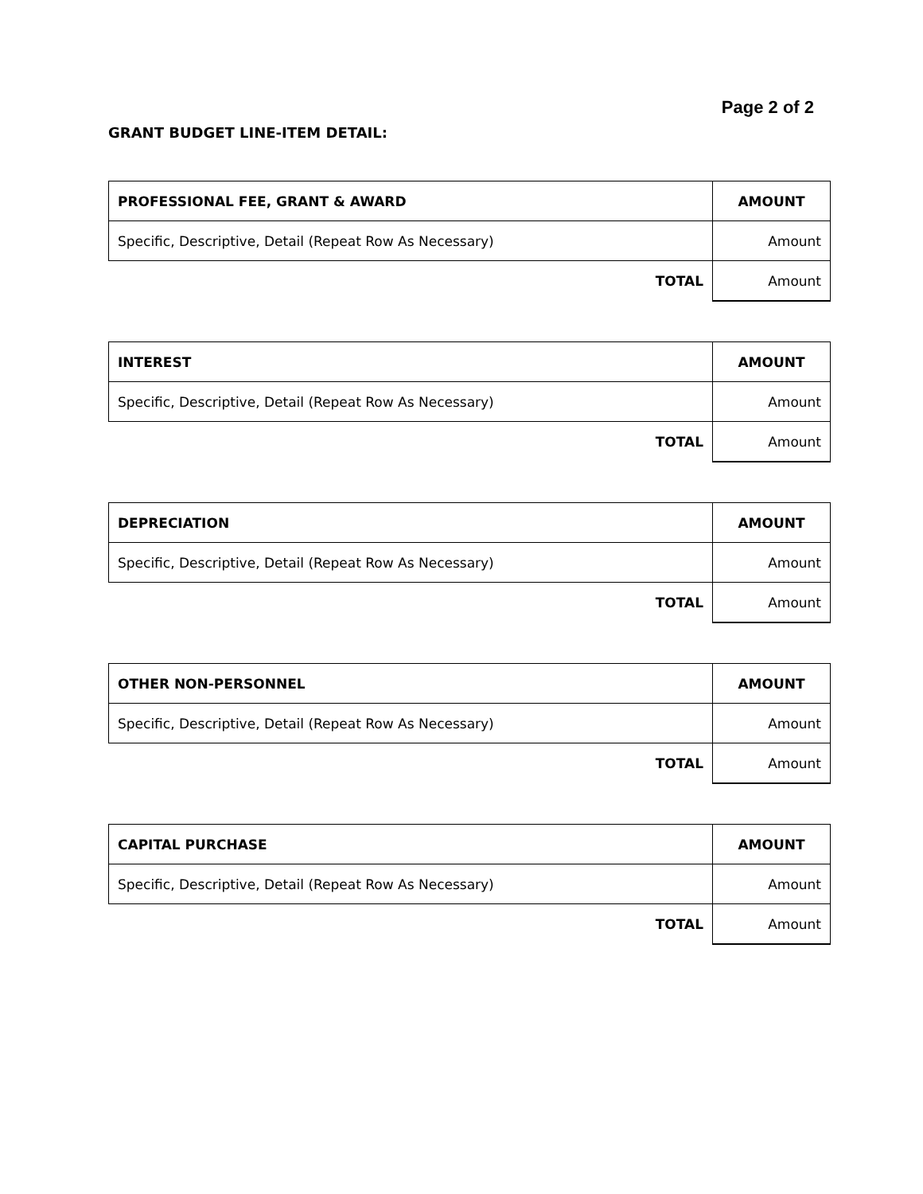Page 2 of 2
GRANT BUDGET LINE-ITEM DETAIL:
| PROFESSIONAL FEE, GRANT & AWARD | AMOUNT |
| --- | --- |
| Specific, Descriptive, Detail (Repeat Row As Necessary) | Amount |
| TOTAL | Amount |
| INTEREST | AMOUNT |
| --- | --- |
| Specific, Descriptive, Detail (Repeat Row As Necessary) | Amount |
| TOTAL | Amount |
| DEPRECIATION | AMOUNT |
| --- | --- |
| Specific, Descriptive, Detail (Repeat Row As Necessary) | Amount |
| TOTAL | Amount |
| OTHER NON-PERSONNEL | AMOUNT |
| --- | --- |
| Specific, Descriptive, Detail (Repeat Row As Necessary) | Amount |
| TOTAL | Amount |
| CAPITAL PURCHASE | AMOUNT |
| --- | --- |
| Specific, Descriptive, Detail (Repeat Row As Necessary) | Amount |
| TOTAL | Amount |